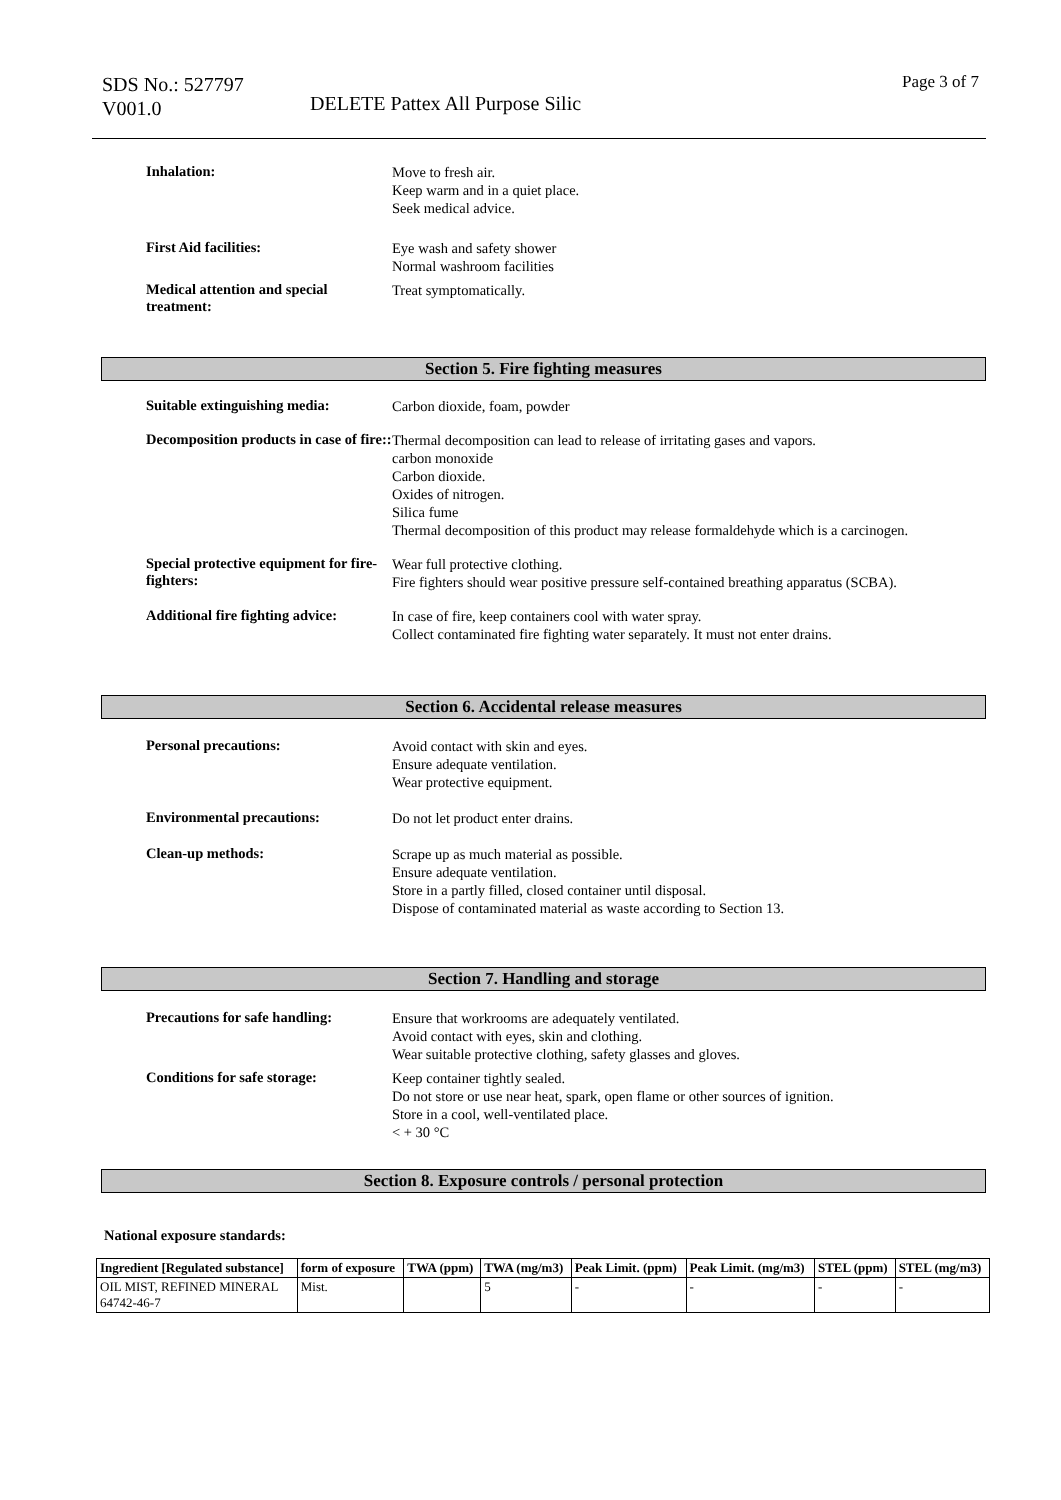SDS No.: 527797
V001.0
DELETE Pattex All Purpose Silic
Page 3 of 7
Inhalation:
Move to fresh air.
Keep warm and in a quiet place.
Seek medical advice.
First Aid facilities:
Eye wash and safety shower
Normal washroom facilities
Medical attention and special
treatment:
Treat symptomatically.
Section 5. Fire fighting measures
Suitable extinguishing media:
Carbon dioxide, foam, powder
Decomposition products in case of fire::
Thermal decomposition can lead to release of irritating gases and vapors.
carbon monoxide
Carbon dioxide.
Oxides of nitrogen.
Silica fume
Thermal decomposition of this product may release formaldehyde which is a carcinogen.
Special protective equipment for fire-fighters:
Wear full protective clothing.
Fire fighters should wear positive pressure self-contained breathing apparatus (SCBA).
Additional fire fighting advice:
In case of fire, keep containers cool with water spray.
Collect contaminated fire fighting water separately. It must not enter drains.
Section 6. Accidental release measures
Personal precautions:
Avoid contact with skin and eyes.
Ensure adequate ventilation.
Wear protective equipment.
Environmental precautions:
Do not let product enter drains.
Clean-up methods:
Scrape up as much material as possible.
Ensure adequate ventilation.
Store in a partly filled, closed container until disposal.
Dispose of contaminated material as waste according to Section 13.
Section 7. Handling and storage
Precautions for safe handling:
Ensure that workrooms are adequately ventilated.
Avoid contact with eyes, skin and clothing.
Wear suitable protective clothing, safety glasses and gloves.
Conditions for safe storage:
Keep container tightly sealed.
Do not store or use near heat, spark, open flame or other sources of ignition.
Store in a cool, well-ventilated place.
< + 30 °C
Section 8. Exposure controls / personal protection
National exposure standards:
| Ingredient [Regulated substance] | form of exposure | TWA (ppm) | TWA (mg/m3) | Peak Limit. (ppm) | Peak Limit. (mg/m3) | STEL (ppm) | STEL (mg/m3) |
| --- | --- | --- | --- | --- | --- | --- | --- |
| OIL MIST, REFINED MINERAL 64742-46-7 | Mist. | | 5 | - | - | - | - |